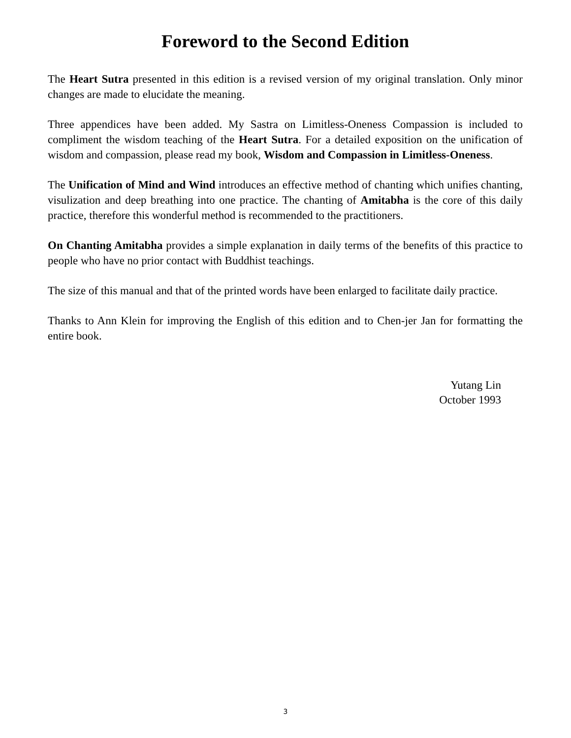Foreword to the Second Edition
The Heart Sutra presented in this edition is a revised version of my original translation. Only minor changes are made to elucidate the meaning.
Three appendices have been added. My Sastra on Limitless-Oneness Compassion is included to compliment the wisdom teaching of the Heart Sutra. For a detailed exposition on the unification of wisdom and compassion, please read my book, Wisdom and Compassion in Limitless-Oneness.
The Unification of Mind and Wind introduces an effective method of chanting which unifies chanting, visulization and deep breathing into one practice. The chanting of Amitabha is the core of this daily practice, therefore this wonderful method is recommended to the practitioners.
On Chanting Amitabha provides a simple explanation in daily terms of the benefits of this practice to people who have no prior contact with Buddhist teachings.
The size of this manual and that of the printed words have been enlarged to facilitate daily practice.
Thanks to Ann Klein for improving the English of this edition and to Chen-jer Jan for formatting the entire book.
Yutang Lin
October 1993
3